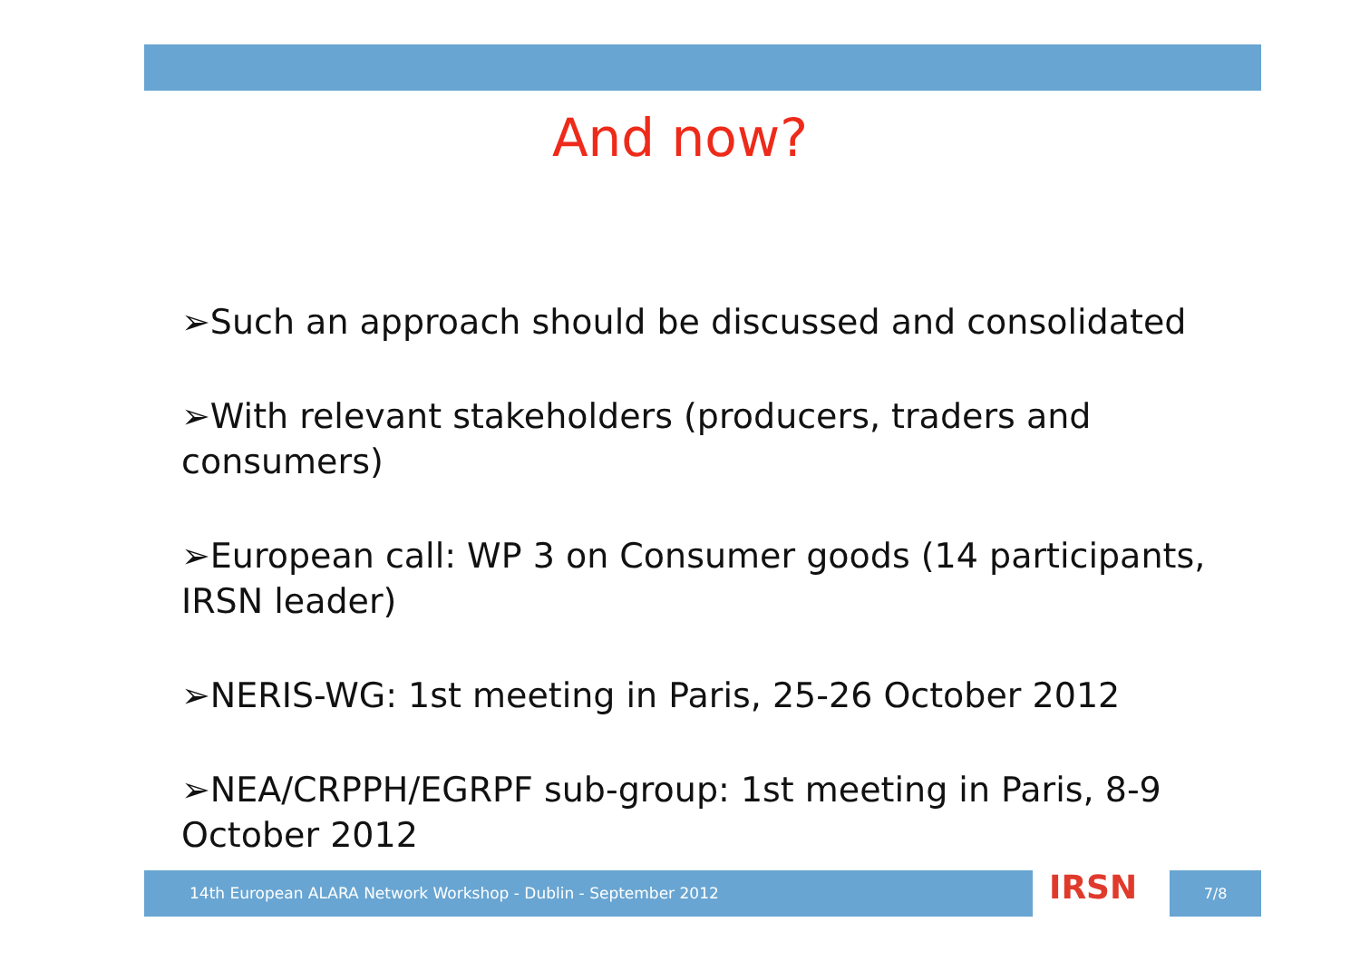And now?
➢Such an approach should be discussed and consolidated
➢With relevant stakeholders (producers, traders and consumers)
➢European call: WP 3 on Consumer goods (14 participants, IRSN leader)
➢NERIS-WG: 1st meeting in Paris, 25-26 October 2012
➢NEA/CRPPH/EGRPF sub-group: 1st meeting in Paris, 8-9 October 2012
14th European ALARA Network Workshop - Dublin - September 2012 IRSN 7/8